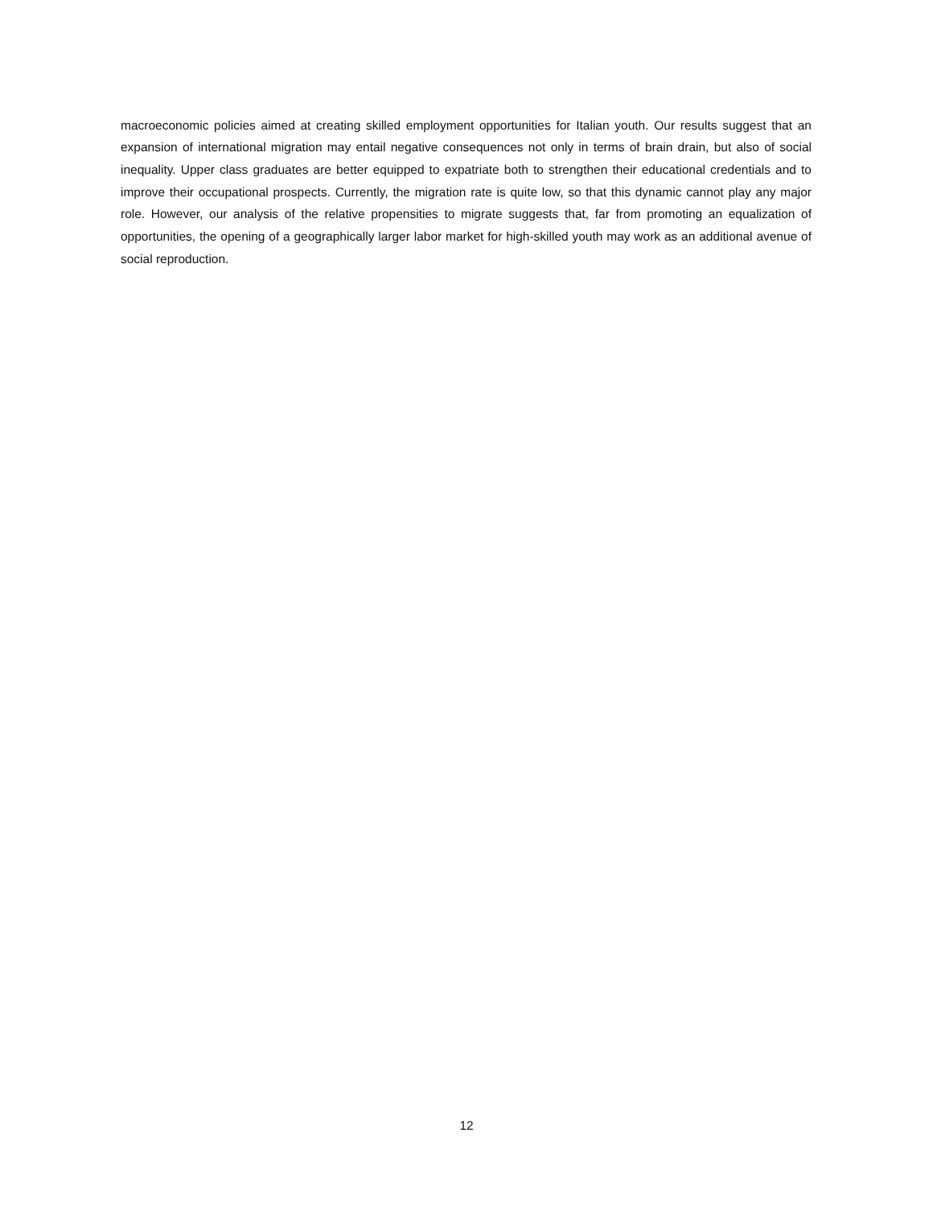macroeconomic policies aimed at creating skilled employment opportunities for Italian youth. Our results suggest that an expansion of international migration may entail negative consequences not only in terms of brain drain, but also of social inequality. Upper class graduates are better equipped to expatriate both to strengthen their educational credentials and to improve their occupational prospects. Currently, the migration rate is quite low, so that this dynamic cannot play any major role. However, our analysis of the relative propensities to migrate suggests that, far from promoting an equalization of opportunities, the opening of a geographically larger labor market for high-skilled youth may work as an additional avenue of social reproduction.
12